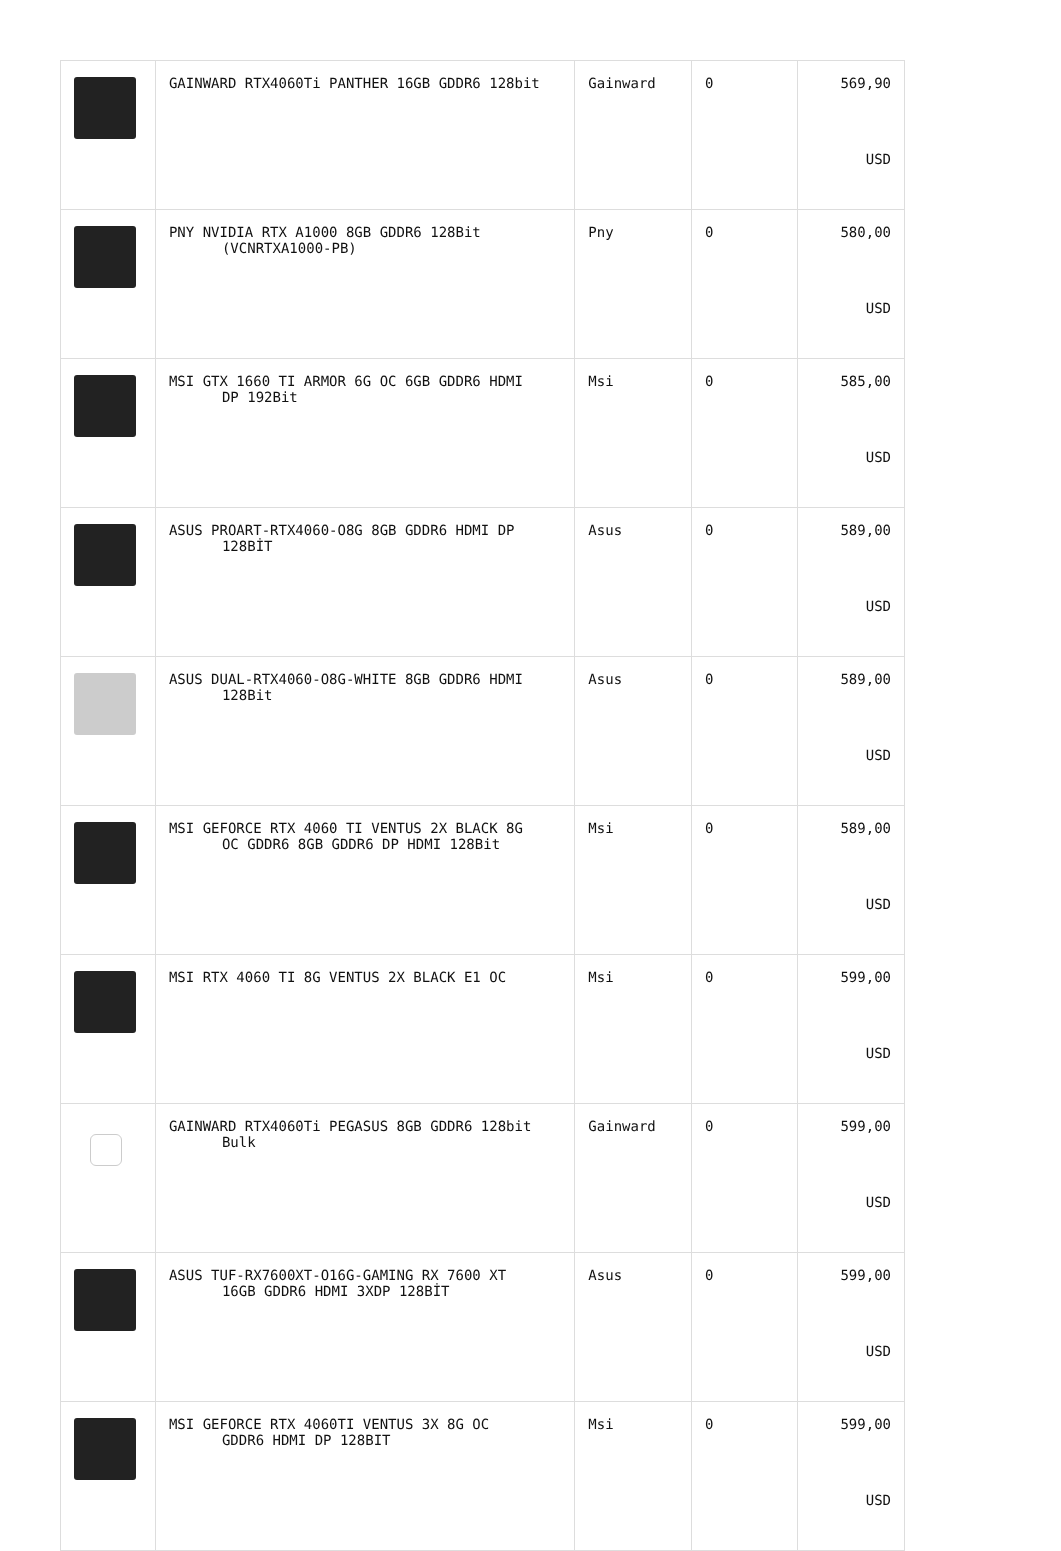| | GAINWARD RTX4060Ti PANTHER 16GB GDDR6 128bit | Gainward | 0 | 569,90 USD |
| | PNY NVIDIA RTX A1000 8GB GDDR6 128Bit (VCNRTXA1000-PB) | Pny | 0 | 580,00 USD |
| | MSI GTX 1660 TI ARMOR 6G OC 6GB GDDR6 HDMI DP 192Bit | Msi | 0 | 585,00 USD |
| | ASUS PROART-RTX4060-O8G 8GB GDDR6 HDMI DP 128BİT | Asus | 0 | 589,00 USD |
| | ASUS DUAL-RTX4060-O8G-WHITE 8GB GDDR6 HDMI 128Bit | Asus | 0 | 589,00 USD |
| | MSI GEFORCE RTX 4060 TI VENTUS 2X BLACK 8G OC GDDR6 8GB GDDR6 DP HDMI 128Bit | Msi | 0 | 589,00 USD |
| | MSI RTX 4060 TI 8G VENTUS 2X BLACK E1 OC | Msi | 0 | 599,00 USD |
| | GAINWARD RTX4060Ti PEGASUS 8GB GDDR6 128bit Bulk | Gainward | 0 | 599,00 USD |
| | ASUS TUF-RX7600XT-O16G-GAMING RX 7600 XT 16GB GDDR6 HDMI 3XDP 128BİT | Asus | 0 | 599,00 USD |
| | MSI GEFORCE RTX 4060TI VENTUS 3X 8G OC GDDR6 HDMI DP 128BIT | Msi | 0 | 599,00 USD |